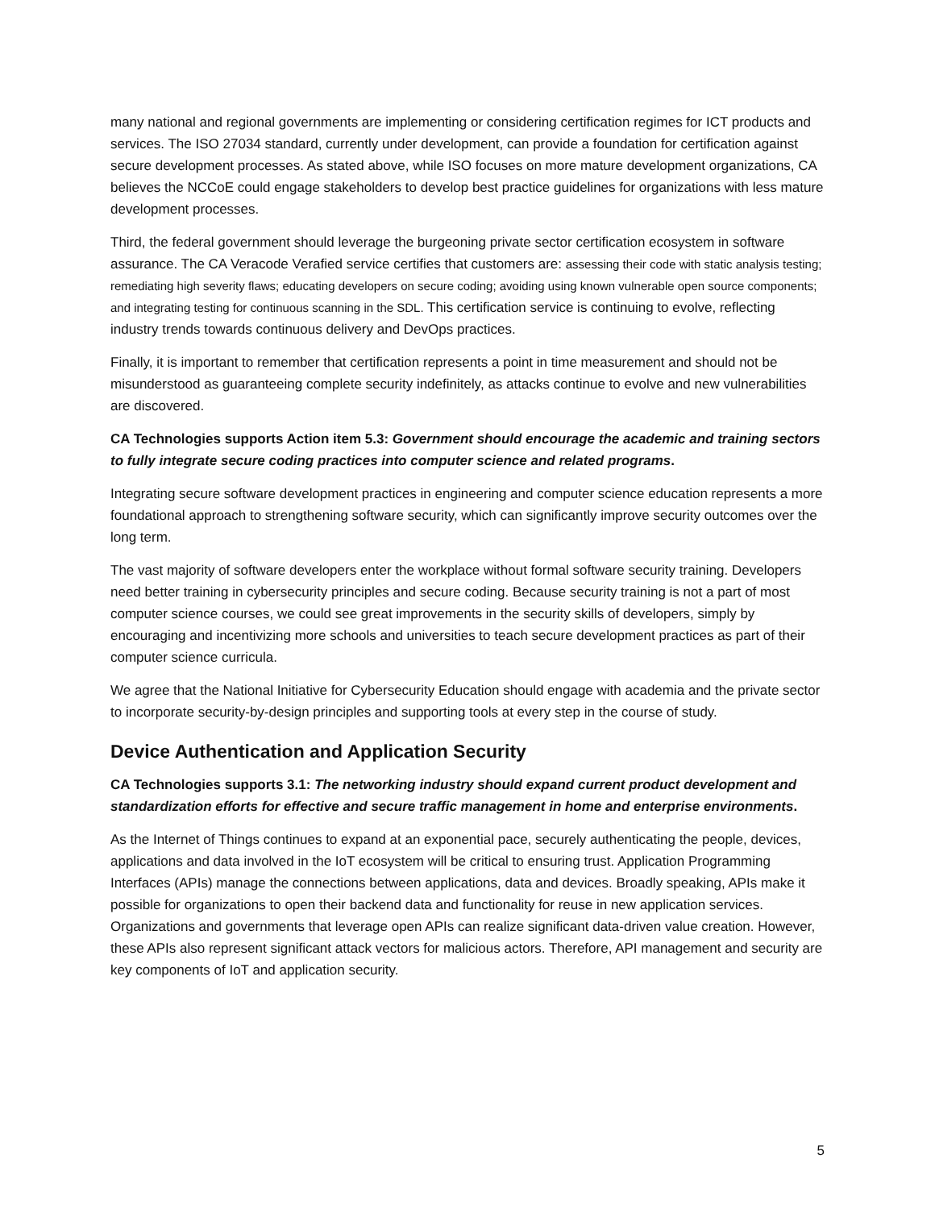many national and regional governments are implementing or considering certification regimes for ICT products and services. The ISO 27034 standard, currently under development, can provide a foundation for certification against secure development processes. As stated above, while ISO focuses on more mature development organizations, CA believes the NCCoE could engage stakeholders to develop best practice guidelines for organizations with less mature development processes.
Third, the federal government should leverage the burgeoning private sector certification ecosystem in software assurance. The CA Veracode Verafied service certifies that customers are: assessing their code with static analysis testing; remediating high severity flaws; educating developers on secure coding; avoiding using known vulnerable open source components; and integrating testing for continuous scanning in the SDL. This certification service is continuing to evolve, reflecting industry trends towards continuous delivery and DevOps practices.
Finally, it is important to remember that certification represents a point in time measurement and should not be misunderstood as guaranteeing complete security indefinitely, as attacks continue to evolve and new vulnerabilities are discovered.
CA Technologies supports Action item 5.3: Government should encourage the academic and training sectors to fully integrate secure coding practices into computer science and related programs.
Integrating secure software development practices in engineering and computer science education represents a more foundational approach to strengthening software security, which can significantly improve security outcomes over the long term.
The vast majority of software developers enter the workplace without formal software security training. Developers need better training in cybersecurity principles and secure coding. Because security training is not a part of most computer science courses, we could see great improvements in the security skills of developers, simply by encouraging and incentivizing more schools and universities to teach secure development practices as part of their computer science curricula.
We agree that the National Initiative for Cybersecurity Education should engage with academia and the private sector to incorporate security-by-design principles and supporting tools at every step in the course of study.
Device Authentication and Application Security
CA Technologies supports 3.1: The networking industry should expand current product development and standardization efforts for effective and secure traffic management in home and enterprise environments.
As the Internet of Things continues to expand at an exponential pace, securely authenticating the people, devices, applications and data involved in the IoT ecosystem will be critical to ensuring trust. Application Programming Interfaces (APIs) manage the connections between applications, data and devices. Broadly speaking, APIs make it possible for organizations to open their backend data and functionality for reuse in new application services. Organizations and governments that leverage open APIs can realize significant data-driven value creation. However, these APIs also represent significant attack vectors for malicious actors. Therefore, API management and security are key components of IoT and application security.
5